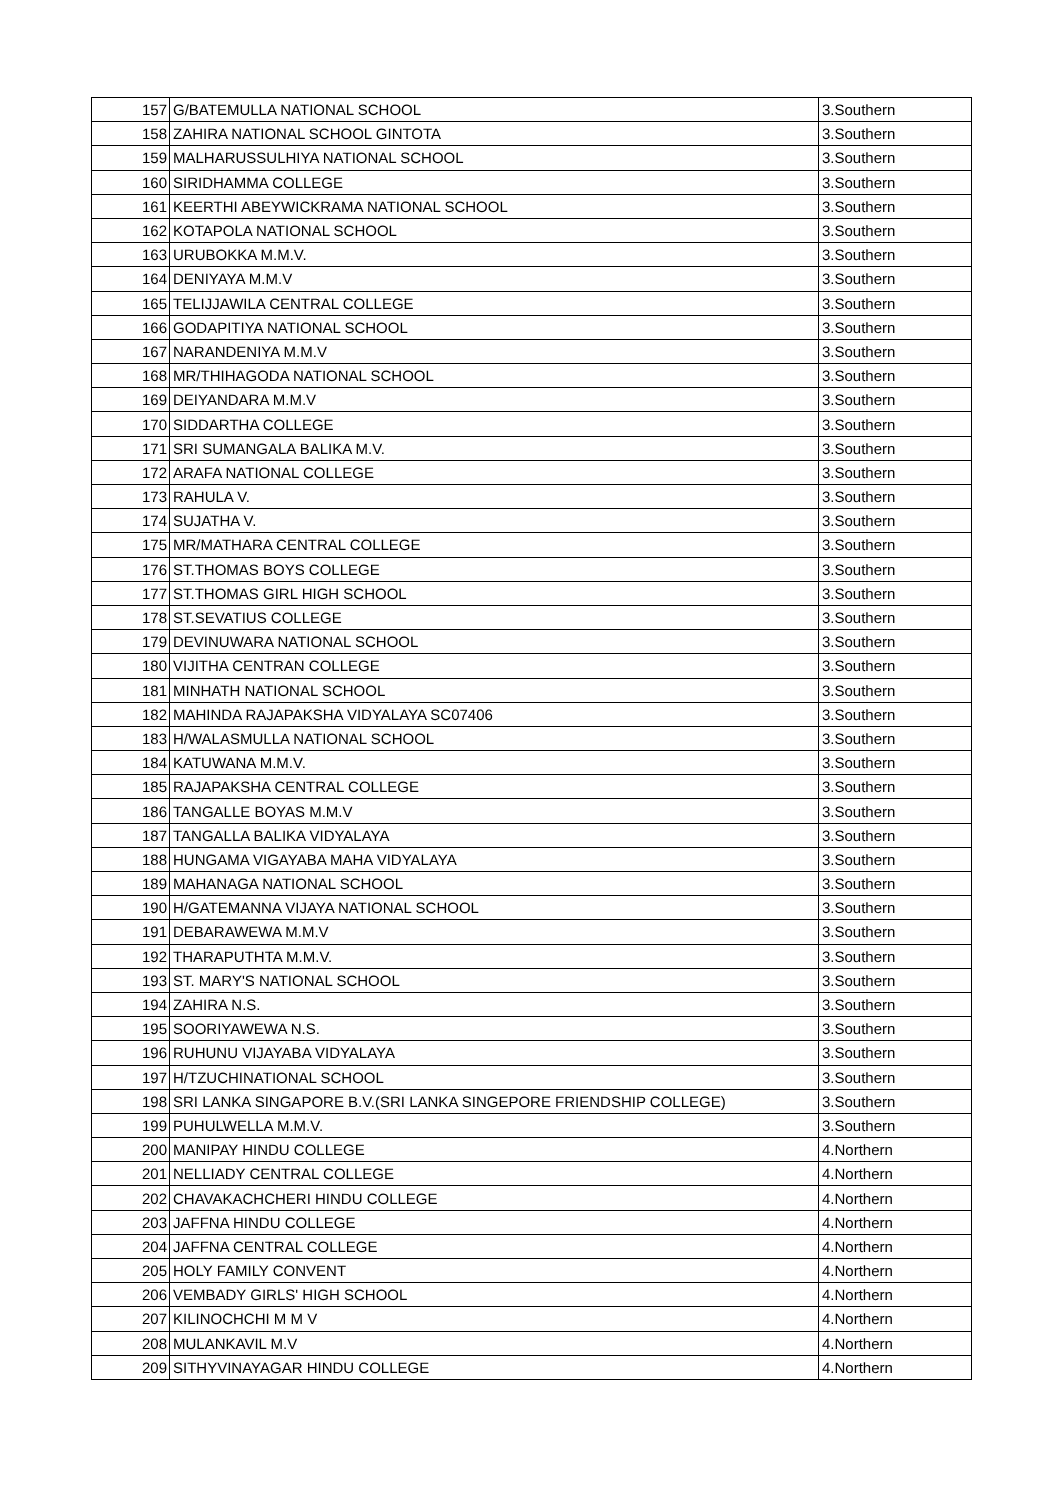| 157 | G/BATEMULLA NATIONAL SCHOOL | 3.Southern |
| 158 | ZAHIRA NATIONAL SCHOOL GINTOTA | 3.Southern |
| 159 | MALHARUSSULHIYA NATIONAL SCHOOL | 3.Southern |
| 160 | SIRIDHAMMA COLLEGE | 3.Southern |
| 161 | KEERTHI ABEYWICKRAMA NATIONAL SCHOOL | 3.Southern |
| 162 | KOTAPOLA NATIONAL SCHOOL | 3.Southern |
| 163 | URUBOKKA M.M.V. | 3.Southern |
| 164 | DENIYAYA M.M.V | 3.Southern |
| 165 | TELIJJAWILA CENTRAL COLLEGE | 3.Southern |
| 166 | GODAPITIYA NATIONAL SCHOOL | 3.Southern |
| 167 | NARANDENIYA M.M.V | 3.Southern |
| 168 | MR/THIHAGODA NATIONAL SCHOOL | 3.Southern |
| 169 | DEIYANDARA M.M.V | 3.Southern |
| 170 | SIDDARTHA COLLEGE | 3.Southern |
| 171 | SRI SUMANGALA BALIKA M.V. | 3.Southern |
| 172 | ARAFA NATIONAL COLLEGE | 3.Southern |
| 173 | RAHULA V. | 3.Southern |
| 174 | SUJATHA V. | 3.Southern |
| 175 | MR/MATHARA CENTRAL COLLEGE | 3.Southern |
| 176 | ST.THOMAS BOYS COLLEGE | 3.Southern |
| 177 | ST.THOMAS GIRL HIGH SCHOOL | 3.Southern |
| 178 | ST.SEVATIUS COLLEGE | 3.Southern |
| 179 | DEVINUWARA NATIONAL SCHOOL | 3.Southern |
| 180 | VIJITHA CENTRAN COLLEGE | 3.Southern |
| 181 | MINHATH NATIONAL SCHOOL | 3.Southern |
| 182 | MAHINDA RAJAPAKSHA VIDYALAYA SC07406 | 3.Southern |
| 183 | H/WALASMULLA NATIONAL SCHOOL | 3.Southern |
| 184 | KATUWANA M.M.V. | 3.Southern |
| 185 | RAJAPAKSHA CENTRAL COLLEGE | 3.Southern |
| 186 | TANGALLE BOYAS M.M.V | 3.Southern |
| 187 | TANGALLA BALIKA VIDYALAYA | 3.Southern |
| 188 | HUNGAMA VIGAYABA MAHA VIDYALAYA | 3.Southern |
| 189 | MAHANAGA NATIONAL SCHOOL | 3.Southern |
| 190 | H/GATEMANNA VIJAYA NATIONAL SCHOOL | 3.Southern |
| 191 | DEBARAWEWA M.M.V | 3.Southern |
| 192 | THARAPUTHTA M.M.V. | 3.Southern |
| 193 | ST. MARY'S NATIONAL SCHOOL | 3.Southern |
| 194 | ZAHIRA N.S. | 3.Southern |
| 195 | SOORIYAWEWA N.S. | 3.Southern |
| 196 | RUHUNU VIJAYABA VIDYALAYA | 3.Southern |
| 197 | H/TZUCHINATIONAL SCHOOL | 3.Southern |
| 198 | SRI LANKA SINGAPORE B.V.(SRI LANKA SINGEPORE FRIENDSHIP COLLEGE) | 3.Southern |
| 199 | PUHULWELLA M.M.V. | 3.Southern |
| 200 | MANIPAY HINDU COLLEGE | 4.Northern |
| 201 | NELLIADY CENTRAL COLLEGE | 4.Northern |
| 202 | CHAVAKACHCHERI HINDU COLLEGE | 4.Northern |
| 203 | JAFFNA HINDU COLLEGE | 4.Northern |
| 204 | JAFFNA CENTRAL COLLEGE | 4.Northern |
| 205 | HOLY FAMILY CONVENT | 4.Northern |
| 206 | VEMBADY GIRLS' HIGH SCHOOL | 4.Northern |
| 207 | KILINOCHCHI M M V | 4.Northern |
| 208 | MULANKAVIL M.V | 4.Northern |
| 209 | SITHYVINAYAGAR HINDU COLLEGE | 4.Northern |